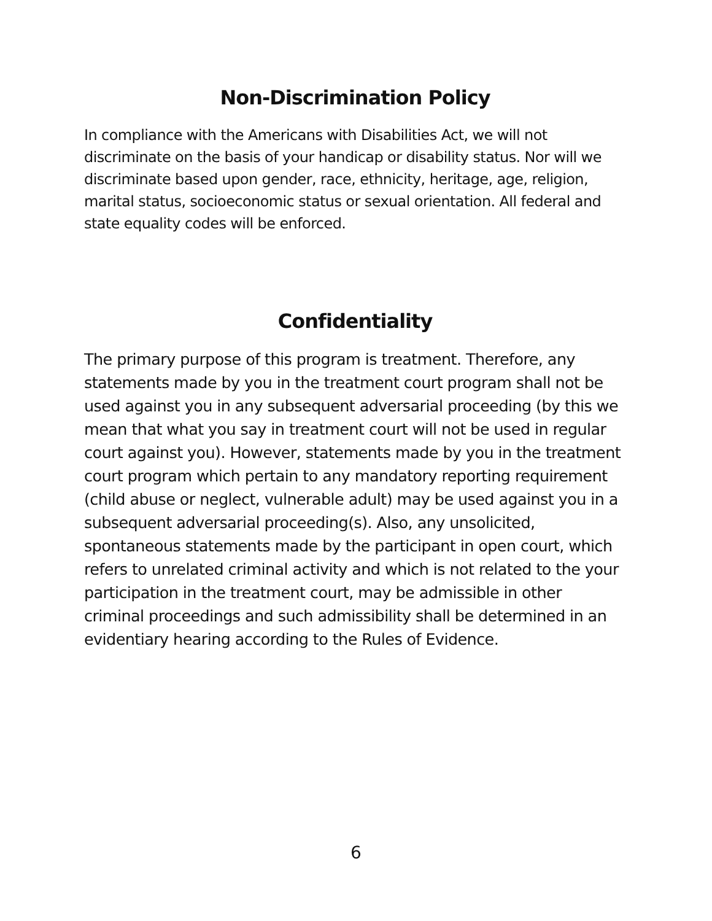Non-Discrimination Policy
In compliance with the Americans with Disabilities Act, we will not discriminate on the basis of your handicap or disability status. Nor will we discriminate based upon gender, race, ethnicity, heritage, age, religion, marital status, socioeconomic status or sexual orientation. All federal and state equality codes will be enforced.
Confidentiality
The primary purpose of this program is treatment. Therefore, any statements made by you in the treatment court program shall not be used against you in any subsequent adversarial proceeding (by this we mean that what you say in treatment court will not be used in regular court against you). However, statements made by you in the treatment court program which pertain to any mandatory reporting requirement (child abuse or neglect, vulnerable adult) may be used against you in a subsequent adversarial proceeding(s). Also, any unsolicited, spontaneous statements made by the participant in open court, which refers to unrelated criminal activity and which is not related to the your participation in the treatment court, may be admissible in other criminal proceedings and such admissibility shall be determined in an evidentiary hearing according to the Rules of Evidence.
6